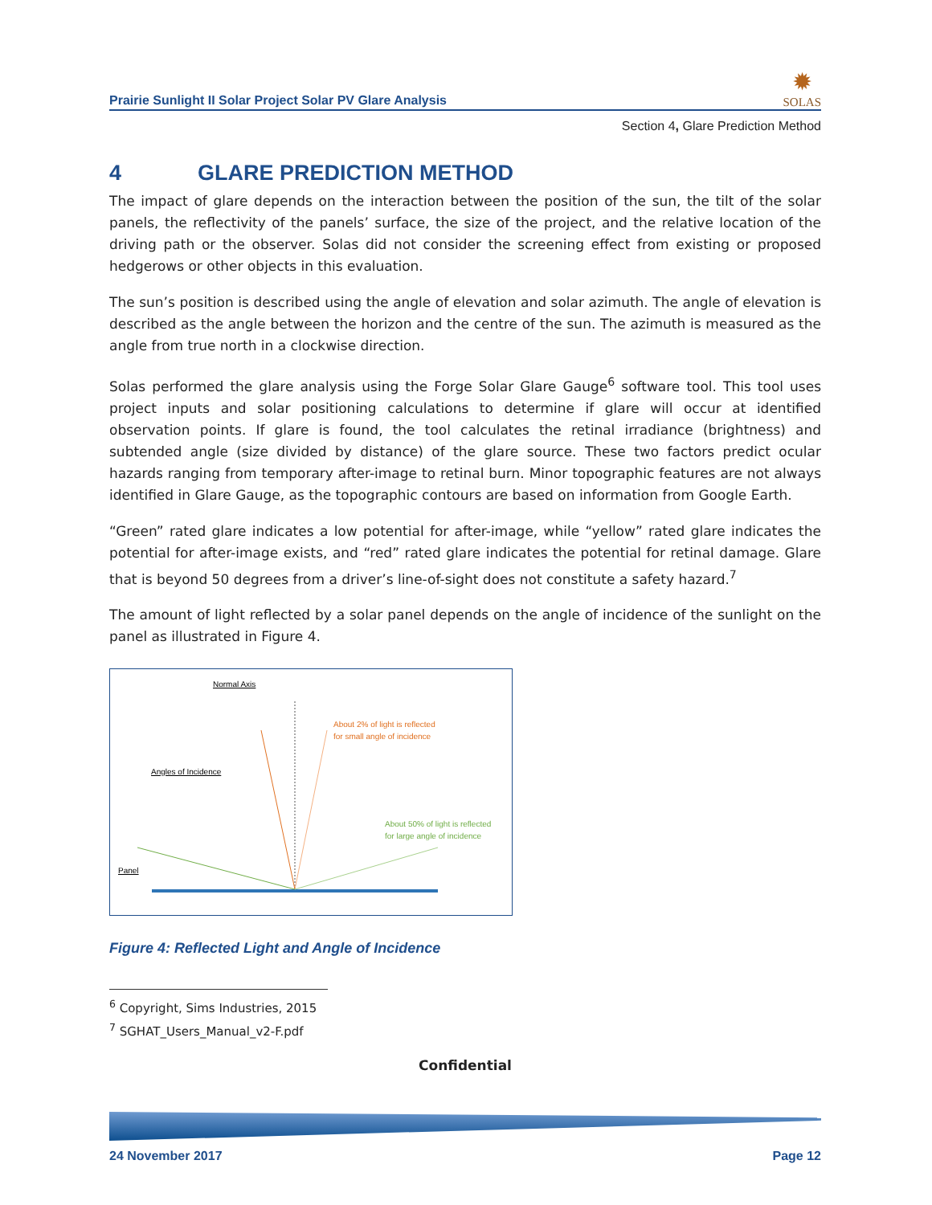Prairie Sunlight II Solar Project Solar PV Glare Analysis
✹
SOLAS
Section 4, Glare Prediction Method
4 GLARE PREDICTION METHOD
The impact of glare depends on the interaction between the position of the sun, the tilt of the solar panels, the reflectivity of the panels’ surface, the size of the project, and the relative location of the driving path or the observer. Solas did not consider the screening effect from existing or proposed hedgerows or other objects in this evaluation.
The sun’s position is described using the angle of elevation and solar azimuth. The angle of elevation is described as the angle between the horizon and the centre of the sun. The azimuth is measured as the angle from true north in a clockwise direction.
Solas performed the glare analysis using the Forge Solar Glare Gauge<sup>6</sup> software tool. This tool uses project inputs and solar positioning calculations to determine if glare will occur at identified observation points. If glare is found, the tool calculates the retinal irradiance (brightness) and subtended angle (size divided by distance) of the glare source. These two factors predict ocular hazards ranging from temporary after-image to retinal burn. Minor topographic features are not always identified in Glare Gauge, as the topographic contours are based on information from Google Earth.
“Green” rated glare indicates a low potential for after-image, while “yellow” rated glare indicates the potential for after-image exists, and “red” rated glare indicates the potential for retinal damage. Glare that is beyond 50 degrees from a driver’s line-of-sight does not constitute a safety hazard.<sup>7</sup>
The amount of light reflected by a solar panel depends on the angle of incidence of the sunlight on the panel as illustrated in Figure 4.
Normal Axis
About 2% of light is reflected
for small angle of incidence
Angles of Incidence
About 50% of light is reflected
for large angle of incidence
Panel
Figure 4: Reflected Light and Angle of Incidence
<sup>6</sup> Copyright, Sims Industries, 2015
<sup>7</sup> SGHAT_Users_Manual_v2-F.pdf
Confidential
24 November 2017 Page 12